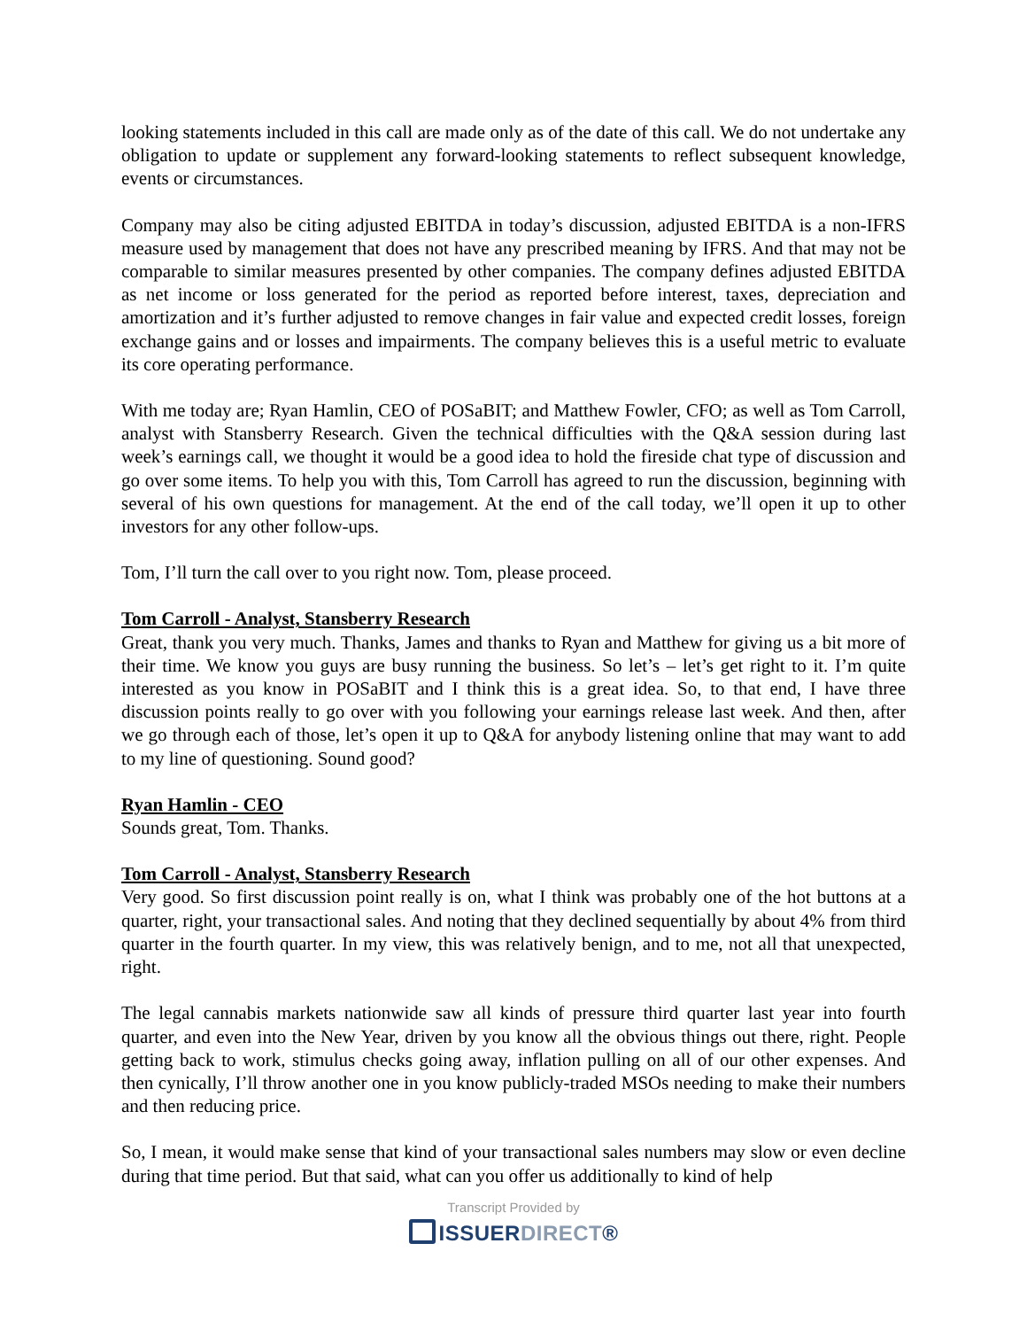looking statements included in this call are made only as of the date of this call. We do not undertake any obligation to update or supplement any forward-looking statements to reflect subsequent knowledge, events or circumstances.
Company may also be citing adjusted EBITDA in today’s discussion, adjusted EBITDA is a non-IFRS measure used by management that does not have any prescribed meaning by IFRS. And that may not be comparable to similar measures presented by other companies. The company defines adjusted EBITDA as net income or loss generated for the period as reported before interest, taxes, depreciation and amortization and it’s further adjusted to remove changes in fair value and expected credit losses, foreign exchange gains and or losses and impairments. The company believes this is a useful metric to evaluate its core operating performance.
With me today are; Ryan Hamlin, CEO of POSaBIT; and Matthew Fowler, CFO; as well as Tom Carroll, analyst with Stansberry Research. Given the technical difficulties with the Q&A session during last week’s earnings call, we thought it would be a good idea to hold the fireside chat type of discussion and go over some items. To help you with this, Tom Carroll has agreed to run the discussion, beginning with several of his own questions for management. At the end of the call today, we’ll open it up to other investors for any other follow-ups.
Tom, I’ll turn the call over to you right now. Tom, please proceed.
Tom Carroll - Analyst, Stansberry Research
Great, thank you very much. Thanks, James and thanks to Ryan and Matthew for giving us a bit more of their time. We know you guys are busy running the business. So let’s – let’s get right to it. I’m quite interested as you know in POSaBIT and I think this is a great idea. So, to that end, I have three discussion points really to go over with you following your earnings release last week. And then, after we go through each of those, let’s open it up to Q&A for anybody listening online that may want to add to my line of questioning. Sound good?
Ryan Hamlin - CEO
Sounds great, Tom. Thanks.
Tom Carroll - Analyst, Stansberry Research
Very good. So first discussion point really is on, what I think was probably one of the hot buttons at a quarter, right, your transactional sales. And noting that they declined sequentially by about 4% from third quarter in the fourth quarter. In my view, this was relatively benign, and to me, not all that unexpected, right.
The legal cannabis markets nationwide saw all kinds of pressure third quarter last year into fourth quarter, and even into the New Year, driven by you know all the obvious things out there, right. People getting back to work, stimulus checks going away, inflation pulling on all of our other expenses. And then cynically, I’ll throw another one in you know publicly-traded MSOs needing to make their numbers and then reducing price.
So, I mean, it would make sense that kind of your transactional sales numbers may slow or even decline during that time period. But that said, what can you offer us additionally to kind of help
Transcript Provided by
ISSUERDIRECT®